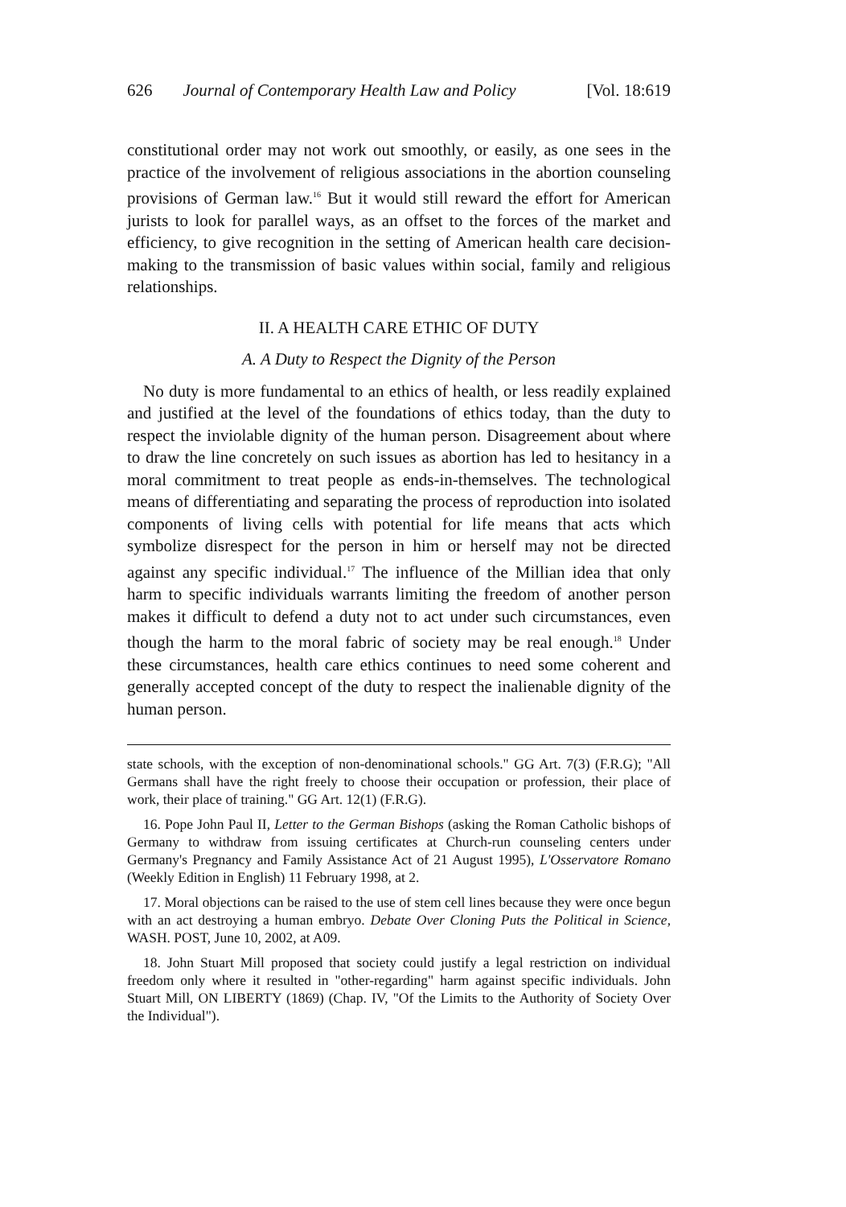626 Journal of Contemporary Health Law and Policy [Vol. 18:619
constitutional order may not work out smoothly, or easily, as one sees in the practice of the involvement of religious associations in the abortion counseling provisions of German law.<sup>16</sup> But it would still reward the effort for American jurists to look for parallel ways, as an offset to the forces of the market and efficiency, to give recognition in the setting of American health care decision-making to the transmission of basic values within social, family and religious relationships.
II. A HEALTH CARE ETHIC OF DUTY
A. A Duty to Respect the Dignity of the Person
No duty is more fundamental to an ethics of health, or less readily explained and justified at the level of the foundations of ethics today, than the duty to respect the inviolable dignity of the human person. Disagreement about where to draw the line concretely on such issues as abortion has led to hesitancy in a moral commitment to treat people as ends-in-themselves. The technological means of differentiating and separating the process of reproduction into isolated components of living cells with potential for life means that acts which symbolize disrespect for the person in him or herself may not be directed against any specific individual.<sup>17</sup> The influence of the Millian idea that only harm to specific individuals warrants limiting the freedom of another person makes it difficult to defend a duty not to act under such circumstances, even though the harm to the moral fabric of society may be real enough.<sup>18</sup> Under these circumstances, health care ethics continues to need some coherent and generally accepted concept of the duty to respect the inalienable dignity of the human person.
state schools, with the exception of non-denominational schools." GG Art. 7(3) (F.R.G); "All Germans shall have the right freely to choose their occupation or profession, their place of work, their place of training." GG Art. 12(1) (F.R.G).
16. Pope John Paul II, Letter to the German Bishops (asking the Roman Catholic bishops of Germany to withdraw from issuing certificates at Church-run counseling centers under Germany's Pregnancy and Family Assistance Act of 21 August 1995), L'Osservatore Romano (Weekly Edition in English) 11 February 1998, at 2.
17. Moral objections can be raised to the use of stem cell lines because they were once begun with an act destroying a human embryo. Debate Over Cloning Puts the Political in Science, WASH. POST, June 10, 2002, at A09.
18. John Stuart Mill proposed that society could justify a legal restriction on individual freedom only where it resulted in "other-regarding" harm against specific individuals. John Stuart Mill, ON LIBERTY (1869) (Chap. IV, "Of the Limits to the Authority of Society Over the Individual").